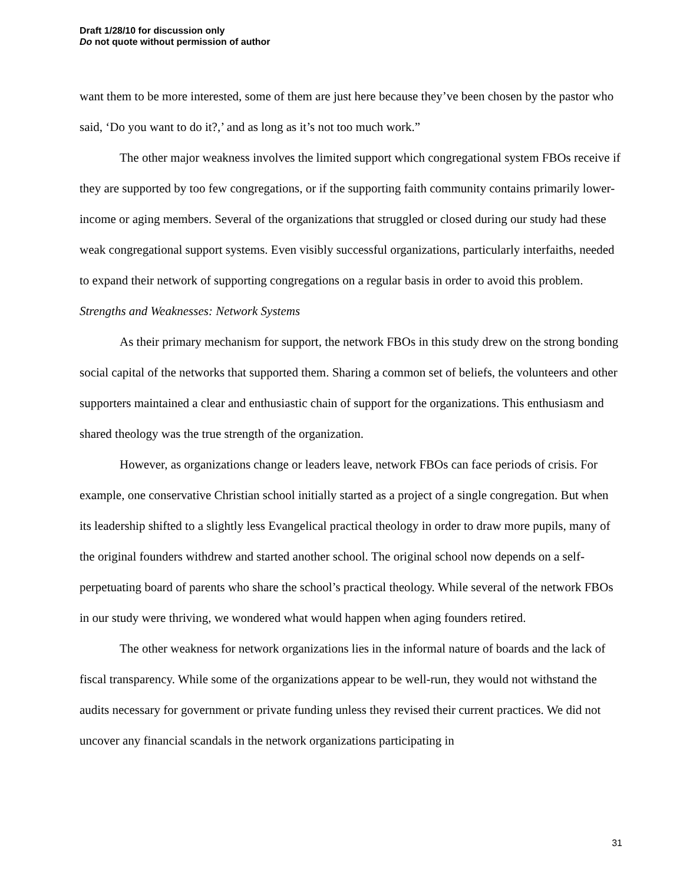Draft 1/28/10 for discussion only
Do not quote without permission of author
want them to be more interested, some of them are just here because they’ve been chosen by the pastor who said, ‘Do you want to do it?,’ and as long as it’s not too much work.”
The other major weakness involves the limited support which congregational system FBOs receive if they are supported by too few congregations, or if the supporting faith community contains primarily lower-income or aging members. Several of the organizations that struggled or closed during our study had these weak congregational support systems. Even visibly successful organizations, particularly interfaiths, needed to expand their network of supporting congregations on a regular basis in order to avoid this problem.
Strengths and Weaknesses: Network Systems
As their primary mechanism for support, the network FBOs in this study drew on the strong bonding social capital of the networks that supported them. Sharing a common set of beliefs, the volunteers and other supporters maintained a clear and enthusiastic chain of support for the organizations. This enthusiasm and shared theology was the true strength of the organization.
However, as organizations change or leaders leave, network FBOs can face periods of crisis. For example, one conservative Christian school initially started as a project of a single congregation. But when its leadership shifted to a slightly less Evangelical practical theology in order to draw more pupils, many of the original founders withdrew and started another school. The original school now depends on a self-perpetuating board of parents who share the school’s practical theology. While several of the network FBOs in our study were thriving, we wondered what would happen when aging founders retired.
The other weakness for network organizations lies in the informal nature of boards and the lack of fiscal transparency. While some of the organizations appear to be well-run, they would not withstand the audits necessary for government or private funding unless they revised their current practices. We did not uncover any financial scandals in the network organizations participating in
31